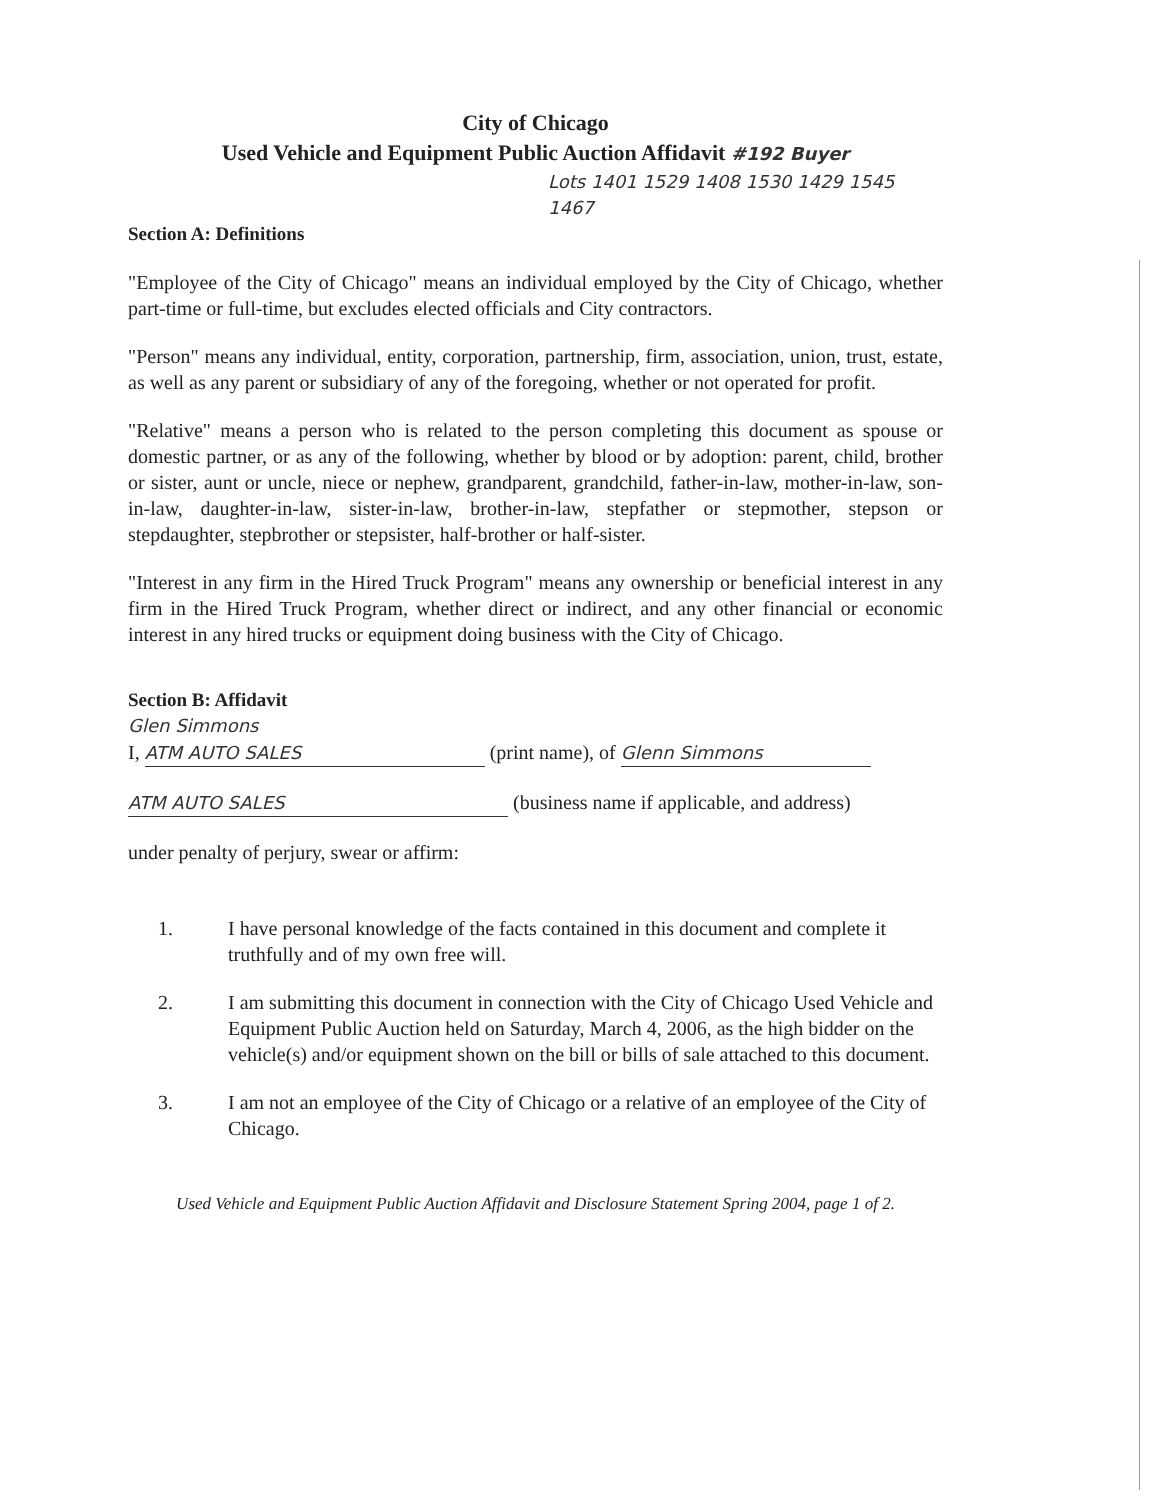City of Chicago
Used Vehicle and Equipment Public Auction Affidavit #192 Buyer
Lots 1401 1529 1408 1530 1429 1545 1467
Section A: Definitions
"Employee of the City of Chicago" means an individual employed by the City of Chicago, whether part-time or full-time, but excludes elected officials and City contractors.
"Person" means any individual, entity, corporation, partnership, firm, association, union, trust, estate, as well as any parent or subsidiary of any of the foregoing, whether or not operated for profit.
"Relative" means a person who is related to the person completing this document as spouse or domestic partner, or as any of the following, whether by blood or by adoption: parent, child, brother or sister, aunt or uncle, niece or nephew, grandparent, grandchild, father-in-law, mother-in-law, son-in-law, daughter-in-law, sister-in-law, brother-in-law, stepfather or stepmother, stepson or stepdaughter, stepbrother or stepsister, half-brother or half-sister.
"Interest in any firm in the Hired Truck Program" means any ownership or beneficial interest in any firm in the Hired Truck Program, whether direct or indirect, and any other financial or economic interest in any hired trucks or equipment doing business with the City of Chicago.
Section B: Affidavit
Glen Simmons
I, ATM AUTO SALES (print name), of Glenn Simmons
ATM AUTO SALES (business name if applicable, and address)
under penalty of perjury, swear or affirm:
1. I have personal knowledge of the facts contained in this document and complete it truthfully and of my own free will.
2. I am submitting this document in connection with the City of Chicago Used Vehicle and Equipment Public Auction held on Saturday, March 4, 2006, as the high bidder on the vehicle(s) and/or equipment shown on the bill or bills of sale attached to this document.
3. I am not an employee of the City of Chicago or a relative of an employee of the City of Chicago.
Used Vehicle and Equipment Public Auction Affidavit and Disclosure Statement Spring 2004, page 1 of 2.